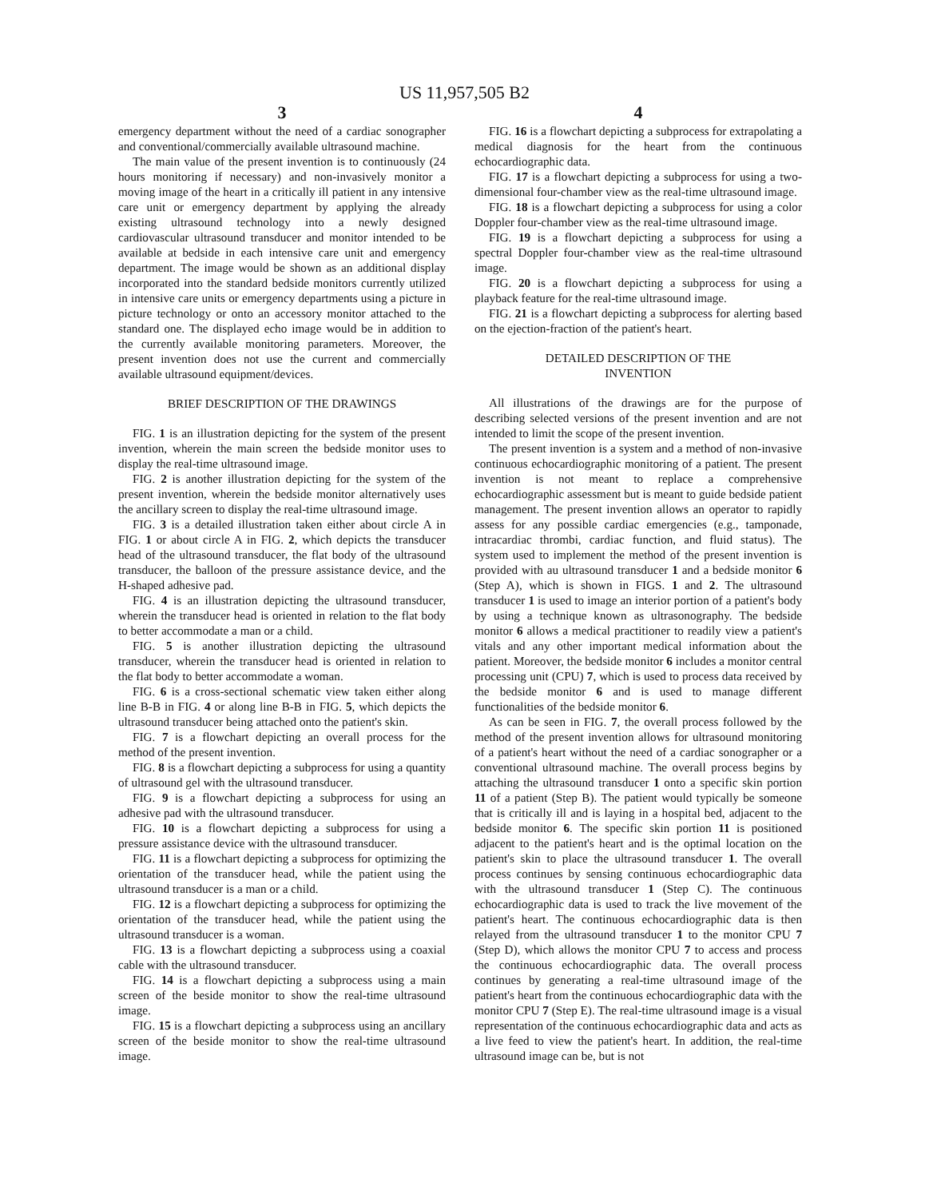US 11,957,505 B2
3
emergency department without the need of a cardiac sonographer and conventional/commercially available ultrasound machine.
The main value of the present invention is to continuously (24 hours monitoring if necessary) and non-invasively monitor a moving image of the heart in a critically ill patient in any intensive care unit or emergency department by applying the already existing ultrasound technology into a newly designed cardiovascular ultrasound transducer and monitor intended to be available at bedside in each intensive care unit and emergency department. The image would be shown as an additional display incorporated into the standard bedside monitors currently utilized in intensive care units or emergency departments using a picture in picture technology or onto an accessory monitor attached to the standard one. The displayed echo image would be in addition to the currently available monitoring parameters. Moreover, the present invention does not use the current and commercially available ultrasound equipment/devices.
BRIEF DESCRIPTION OF THE DRAWINGS
FIG. 1 is an illustration depicting for the system of the present invention, wherein the main screen the bedside monitor uses to display the real-time ultrasound image.
FIG. 2 is another illustration depicting for the system of the present invention, wherein the bedside monitor alternatively uses the ancillary screen to display the real-time ultrasound image.
FIG. 3 is a detailed illustration taken either about circle A in FIG. 1 or about circle A in FIG. 2, which depicts the transducer head of the ultrasound transducer, the flat body of the ultrasound transducer, the balloon of the pressure assistance device, and the H-shaped adhesive pad.
FIG. 4 is an illustration depicting the ultrasound transducer, wherein the transducer head is oriented in relation to the flat body to better accommodate a man or a child.
FIG. 5 is another illustration depicting the ultrasound transducer, wherein the transducer head is oriented in relation to the flat body to better accommodate a woman.
FIG. 6 is a cross-sectional schematic view taken either along line B-B in FIG. 4 or along line B-B in FIG. 5, which depicts the ultrasound transducer being attached onto the patient's skin.
FIG. 7 is a flowchart depicting an overall process for the method of the present invention.
FIG. 8 is a flowchart depicting a subprocess for using a quantity of ultrasound gel with the ultrasound transducer.
FIG. 9 is a flowchart depicting a subprocess for using an adhesive pad with the ultrasound transducer.
FIG. 10 is a flowchart depicting a subprocess for using a pressure assistance device with the ultrasound transducer.
FIG. 11 is a flowchart depicting a subprocess for optimizing the orientation of the transducer head, while the patient using the ultrasound transducer is a man or a child.
FIG. 12 is a flowchart depicting a subprocess for optimizing the orientation of the transducer head, while the patient using the ultrasound transducer is a woman.
FIG. 13 is a flowchart depicting a subprocess using a coaxial cable with the ultrasound transducer.
FIG. 14 is a flowchart depicting a subprocess using a main screen of the beside monitor to show the real-time ultrasound image.
FIG. 15 is a flowchart depicting a subprocess using an ancillary screen of the beside monitor to show the real-time ultrasound image.
4
FIG. 16 is a flowchart depicting a subprocess for extrapolating a medical diagnosis for the heart from the continuous echocardiographic data.
FIG. 17 is a flowchart depicting a subprocess for using a two-dimensional four-chamber view as the real-time ultrasound image.
FIG. 18 is a flowchart depicting a subprocess for using a color Doppler four-chamber view as the real-time ultrasound image.
FIG. 19 is a flowchart depicting a subprocess for using a spectral Doppler four-chamber view as the real-time ultrasound image.
FIG. 20 is a flowchart depicting a subprocess for using a playback feature for the real-time ultrasound image.
FIG. 21 is a flowchart depicting a subprocess for alerting based on the ejection-fraction of the patient's heart.
DETAILED DESCRIPTION OF THE
INVENTION
All illustrations of the drawings are for the purpose of describing selected versions of the present invention and are not intended to limit the scope of the present invention.
The present invention is a system and a method of non-invasive continuous echocardiographic monitoring of a patient. The present invention is not meant to replace a comprehensive echocardiographic assessment but is meant to guide bedside patient management. The present invention allows an operator to rapidly assess for any possible cardiac emergencies (e.g., tamponade, intracardiac thrombi, cardiac function, and fluid status). The system used to implement the method of the present invention is provided with au ultrasound transducer 1 and a bedside monitor 6 (Step A), which is shown in FIGS. 1 and 2. The ultrasound transducer 1 is used to image an interior portion of a patient's body by using a technique known as ultrasonography. The bedside monitor 6 allows a medical practitioner to readily view a patient's vitals and any other important medical information about the patient. Moreover, the bedside monitor 6 includes a monitor central processing unit (CPU) 7, which is used to process data received by the bedside monitor 6 and is used to manage different functionalities of the bedside monitor 6.
As can be seen in FIG. 7, the overall process followed by the method of the present invention allows for ultrasound monitoring of a patient's heart without the need of a cardiac sonographer or a conventional ultrasound machine. The overall process begins by attaching the ultrasound transducer 1 onto a specific skin portion 11 of a patient (Step B). The patient would typically be someone that is critically ill and is laying in a hospital bed, adjacent to the bedside monitor 6. The specific skin portion 11 is positioned adjacent to the patient's heart and is the optimal location on the patient's skin to place the ultrasound transducer 1. The overall process continues by sensing continuous echocardiographic data with the ultrasound transducer 1 (Step C). The continuous echocardiographic data is used to track the live movement of the patient's heart. The continuous echocardiographic data is then relayed from the ultrasound transducer 1 to the monitor CPU 7 (Step D), which allows the monitor CPU 7 to access and process the continuous echocardiographic data. The overall process continues by generating a real-time ultrasound image of the patient's heart from the continuous echocardiographic data with the monitor CPU 7 (Step E). The real-time ultrasound image is a visual representation of the continuous echocardiographic data and acts as a live feed to view the patient's heart. In addition, the real-time ultrasound image can be, but is not